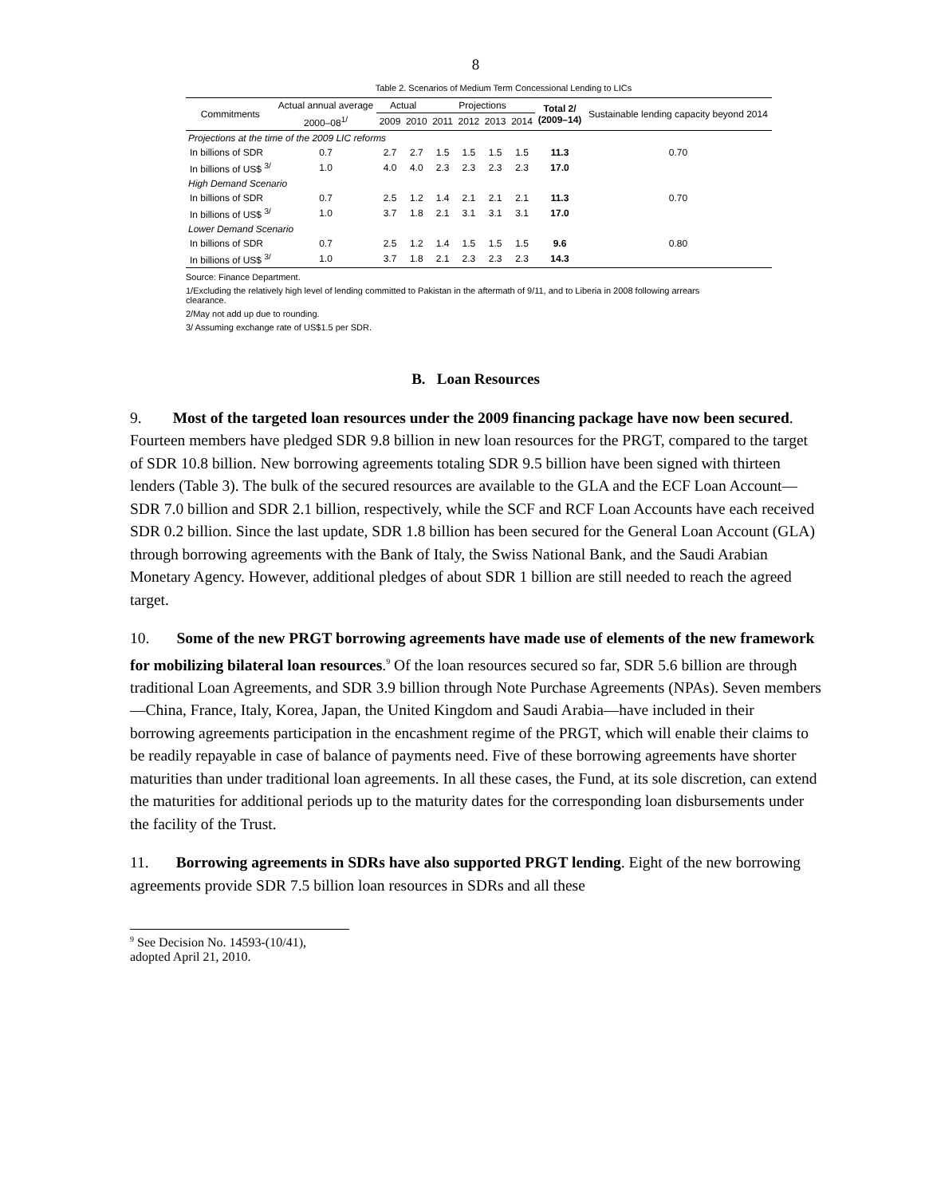8
Table 2. Scenarios of Medium Term Concessional Lending to LICs
| Commitments | Actual annual average | Actual | | Projections | | | | Total 2/ (2009–14) | Sustainable lending capacity beyond 2014 |
| --- | --- | --- | --- | --- | --- | --- | --- | --- | --- |
| | 2000–08<sup>1/</sup> | 2009 | 2010 | 2011 | 2012 | 2013 | 2014 | | |
| Projections at the time of the 2009 LIC reforms | | | | | | | | | |
| In billions of SDR | 0.7 | 2.7 | 2.7 | 1.5 | 1.5 | 1.5 | 1.5 | 11.3 | 0.70 |
| In billions of US$ <sup>3/</sup> | 1.0 | 4.0 | 4.0 | 2.3 | 2.3 | 2.3 | 2.3 | 17.0 | |
| High Demand Scenario | | | | | | | | | |
| In billions of SDR | 0.7 | 2.5 | 1.2 | 1.4 | 2.1 | 2.1 | 2.1 | 11.3 | 0.70 |
| In billions of US$ <sup>3/</sup> | 1.0 | 3.7 | 1.8 | 2.1 | 3.1 | 3.1 | 3.1 | 17.0 | |
| Lower Demand Scenario | | | | | | | | | |
| In billions of SDR | 0.7 | 2.5 | 1.2 | 1.4 | 1.5 | 1.5 | 1.5 | 9.6 | 0.80 |
| In billions of US$ <sup>3/</sup> | 1.0 | 3.7 | 1.8 | 2.1 | 2.3 | 2.3 | 2.3 | 14.3 | |
Source: Finance Department.
1/Excluding the relatively high level of lending committed to Pakistan in the aftermath of 9/11, and to Liberia in 2008 following arrears clearance.
2/May not add up due to rounding.
3/ Assuming exchange rate of US$1.5 per SDR.
B. Loan Resources
9. Most of the targeted loan resources under the 2009 financing package have now been secured. Fourteen members have pledged SDR 9.8 billion in new loan resources for the PRGT, compared to the target of SDR 10.8 billion. New borrowing agreements totaling SDR 9.5 billion have been signed with thirteen lenders (Table 3). The bulk of the secured resources are available to the GLA and the ECF Loan Account—SDR 7.0 billion and SDR 2.1 billion, respectively, while the SCF and RCF Loan Accounts have each received SDR 0.2 billion. Since the last update, SDR 1.8 billion has been secured for the General Loan Account (GLA) through borrowing agreements with the Bank of Italy, the Swiss National Bank, and the Saudi Arabian Monetary Agency. However, additional pledges of about SDR 1 billion are still needed to reach the agreed target.
10. Some of the new PRGT borrowing agreements have made use of elements of the new framework for mobilizing bilateral loan resources.<sup>9</sup> Of the loan resources secured so far, SDR 5.6 billion are through traditional Loan Agreements, and SDR 3.9 billion through Note Purchase Agreements (NPAs). Seven members—China, France, Italy, Korea, Japan, the United Kingdom and Saudi Arabia—have included in their borrowing agreements participation in the encashment regime of the PRGT, which will enable their claims to be readily repayable in case of balance of payments need. Five of these borrowing agreements have shorter maturities than under traditional loan agreements. In all these cases, the Fund, at its sole discretion, can extend the maturities for additional periods up to the maturity dates for the corresponding loan disbursements under the facility of the Trust.
11. Borrowing agreements in SDRs have also supported PRGT lending. Eight of the new borrowing agreements provide SDR 7.5 billion loan resources in SDRs and all these
<sup>9</sup> See Decision No. 14593-(10/41), adopted April 21, 2010.